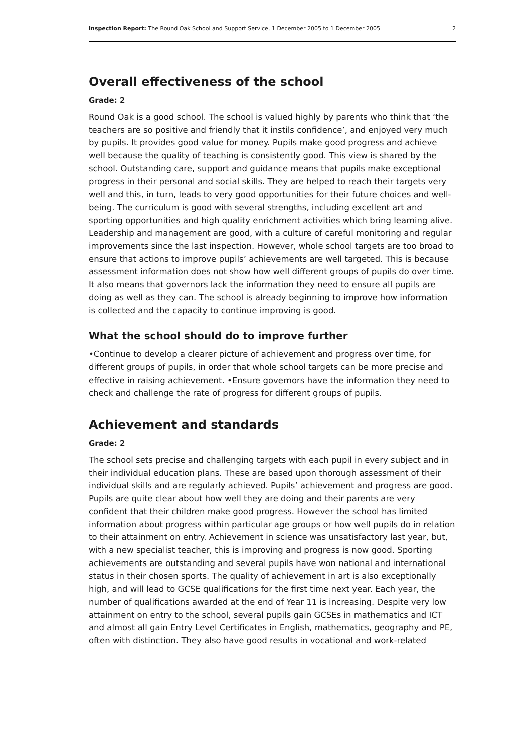Inspection Report: The Round Oak School and Support Service, 1 December 2005 to 1 December 2005 2
Overall effectiveness of the school
Grade: 2
Round Oak is a good school. The school is valued highly by parents who think that ‘the teachers are so positive and friendly that it instils confidence’, and enjoyed very much by pupils. It provides good value for money. Pupils make good progress and achieve well because the quality of teaching is consistently good. This view is shared by the school. Outstanding care, support and guidance means that pupils make exceptional progress in their personal and social skills. They are helped to reach their targets very well and this, in turn, leads to very good opportunities for their future choices and well-being. The curriculum is good with several strengths, including excellent art and sporting opportunities and high quality enrichment activities which bring learning alive. Leadership and management are good, with a culture of careful monitoring and regular improvements since the last inspection. However, whole school targets are too broad to ensure that actions to improve pupils’ achievements are well targeted. This is because assessment information does not show how well different groups of pupils do over time. It also means that governors lack the information they need to ensure all pupils are doing as well as they can. The school is already beginning to improve how information is collected and the capacity to continue improving is good.
What the school should do to improve further
•Continue to develop a clearer picture of achievement and progress over time, for different groups of pupils, in order that whole school targets can be more precise and effective in raising achievement. •Ensure governors have the information they need to check and challenge the rate of progress for different groups of pupils.
Achievement and standards
Grade: 2
The school sets precise and challenging targets with each pupil in every subject and in their individual education plans. These are based upon thorough assessment of their individual skills and are regularly achieved. Pupils’ achievement and progress are good. Pupils are quite clear about how well they are doing and their parents are very confident that their children make good progress. However the school has limited information about progress within particular age groups or how well pupils do in relation to their attainment on entry. Achievement in science was unsatisfactory last year, but, with a new specialist teacher, this is improving and progress is now good. Sporting achievements are outstanding and several pupils have won national and international status in their chosen sports. The quality of achievement in art is also exceptionally high, and will lead to GCSE qualifications for the first time next year. Each year, the number of qualifications awarded at the end of Year 11 is increasing. Despite very low attainment on entry to the school, several pupils gain GCSEs in mathematics and ICT and almost all gain Entry Level Certificates in English, mathematics, geography and PE, often with distinction. They also have good results in vocational and work-related